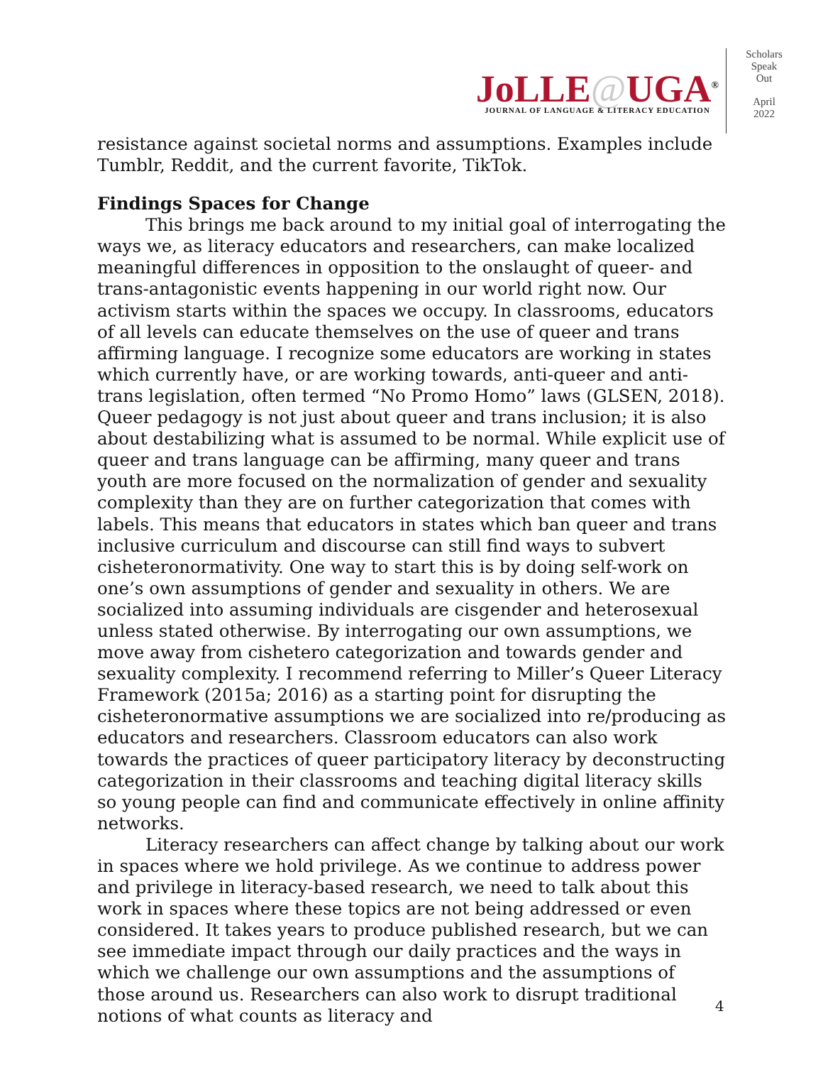JoLLE@UGA<sup>®</sup>
JOURNAL OF LANGUAGE & LITERACY EDUCATION
Scholars
Speak
Out
April
2022
resistance against societal norms and assumptions. Examples include Tumblr, Reddit, and the current favorite, TikTok.
Findings Spaces for Change
This brings me back around to my initial goal of interrogating the ways we, as literacy educators and researchers, can make localized meaningful differences in opposition to the onslaught of queer- and trans-antagonistic events happening in our world right now. Our activism starts within the spaces we occupy. In classrooms, educators of all levels can educate themselves on the use of queer and trans affirming language. I recognize some educators are working in states which currently have, or are working towards, anti-queer and anti-trans legislation, often termed “No Promo Homo” laws (GLSEN, 2018). Queer pedagogy is not just about queer and trans inclusion; it is also about destabilizing what is assumed to be normal. While explicit use of queer and trans language can be affirming, many queer and trans youth are more focused on the normalization of gender and sexuality complexity than they are on further categorization that comes with labels. This means that educators in states which ban queer and trans inclusive curriculum and discourse can still find ways to subvert cisheteronormativity. One way to start this is by doing self-work on one’s own assumptions of gender and sexuality in others. We are socialized into assuming individuals are cisgender and heterosexual unless stated otherwise. By interrogating our own assumptions, we move away from cishetero categorization and towards gender and sexuality complexity. I recommend referring to Miller’s Queer Literacy Framework (2015a; 2016) as a starting point for disrupting the cisheteronormative assumptions we are socialized into re/producing as educators and researchers. Classroom educators can also work towards the practices of queer participatory literacy by deconstructing categorization in their classrooms and teaching digital literacy skills so young people can find and communicate effectively in online affinity networks.
Literacy researchers can affect change by talking about our work in spaces where we hold privilege. As we continue to address power and privilege in literacy-based research, we need to talk about this work in spaces where these topics are not being addressed or even considered. It takes years to produce published research, but we can see immediate impact through our daily practices and the ways in which we challenge our own assumptions and the assumptions of those around us. Researchers can also work to disrupt traditional notions of what counts as literacy and
4